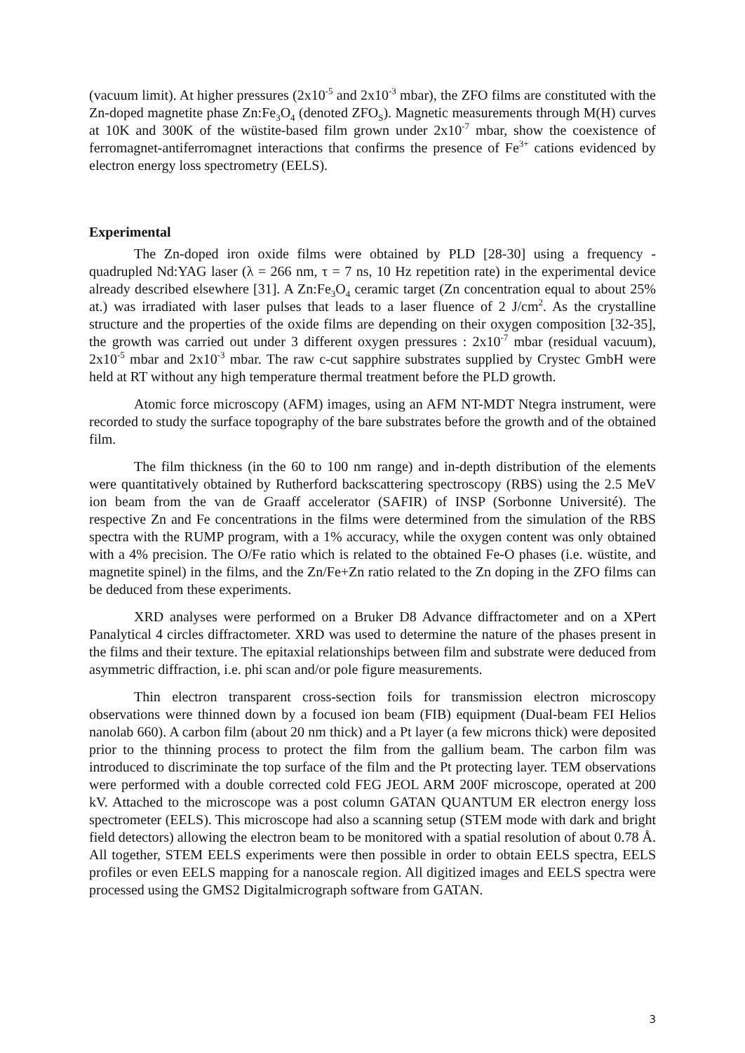(vacuum limit). At higher pressures (2x10<sup>-5</sup> and 2x10<sup>-3</sup> mbar), the ZFO films are constituted with the Zn-doped magnetite phase Zn:Fe<sub>3</sub>O<sub>4</sub> (denoted ZFO<sub>S</sub>). Magnetic measurements through M(H) curves at 10K and 300K of the wüstite-based film grown under 2x10<sup>-7</sup> mbar, show the coexistence of ferromagnet-antiferromagnet interactions that confirms the presence of Fe<sup>3+</sup> cations evidenced by electron energy loss spectrometry (EELS).
Experimental
The Zn-doped iron oxide films were obtained by PLD [28-30] using a frequency - quadrupled Nd:YAG laser (λ = 266 nm, τ = 7 ns, 10 Hz repetition rate) in the experimental device already described elsewhere [31]. A Zn:Fe<sub>3</sub>O<sub>4</sub> ceramic target (Zn concentration equal to about 25% at.) was irradiated with laser pulses that leads to a laser fluence of 2 J/cm<sup>2</sup>. As the crystalline structure and the properties of the oxide films are depending on their oxygen composition [32-35], the growth was carried out under 3 different oxygen pressures : 2x10<sup>-7</sup> mbar (residual vacuum), 2x10<sup>-5</sup> mbar and 2x10<sup>-3</sup> mbar. The raw c-cut sapphire substrates supplied by Crystec GmbH were held at RT without any high temperature thermal treatment before the PLD growth.
Atomic force microscopy (AFM) images, using an AFM NT-MDT Ntegra instrument, were recorded to study the surface topography of the bare substrates before the growth and of the obtained film.
The film thickness (in the 60 to 100 nm range) and in-depth distribution of the elements were quantitatively obtained by Rutherford backscattering spectroscopy (RBS) using the 2.5 MeV ion beam from the van de Graaff accelerator (SAFIR) of INSP (Sorbonne Université). The respective Zn and Fe concentrations in the films were determined from the simulation of the RBS spectra with the RUMP program, with a 1% accuracy, while the oxygen content was only obtained with a 4% precision. The O/Fe ratio which is related to the obtained Fe-O phases (i.e. wüstite, and magnetite spinel) in the films, and the Zn/Fe+Zn ratio related to the Zn doping in the ZFO films can be deduced from these experiments.
XRD analyses were performed on a Bruker D8 Advance diffractometer and on a XPert Panalytical 4 circles diffractometer. XRD was used to determine the nature of the phases present in the films and their texture. The epitaxial relationships between film and substrate were deduced from asymmetric diffraction, i.e. phi scan and/or pole figure measurements.
Thin electron transparent cross-section foils for transmission electron microscopy observations were thinned down by a focused ion beam (FIB) equipment (Dual-beam FEI Helios nanolab 660). A carbon film (about 20 nm thick) and a Pt layer (a few microns thick) were deposited prior to the thinning process to protect the film from the gallium beam. The carbon film was introduced to discriminate the top surface of the film and the Pt protecting layer. TEM observations were performed with a double corrected cold FEG JEOL ARM 200F microscope, operated at 200 kV. Attached to the microscope was a post column GATAN QUANTUM ER electron energy loss spectrometer (EELS). This microscope had also a scanning setup (STEM mode with dark and bright field detectors) allowing the electron beam to be monitored with a spatial resolution of about 0.78 Å. All together, STEM EELS experiments were then possible in order to obtain EELS spectra, EELS profiles or even EELS mapping for a nanoscale region. All digitized images and EELS spectra were processed using the GMS2 Digitalmicrograph software from GATAN.
3